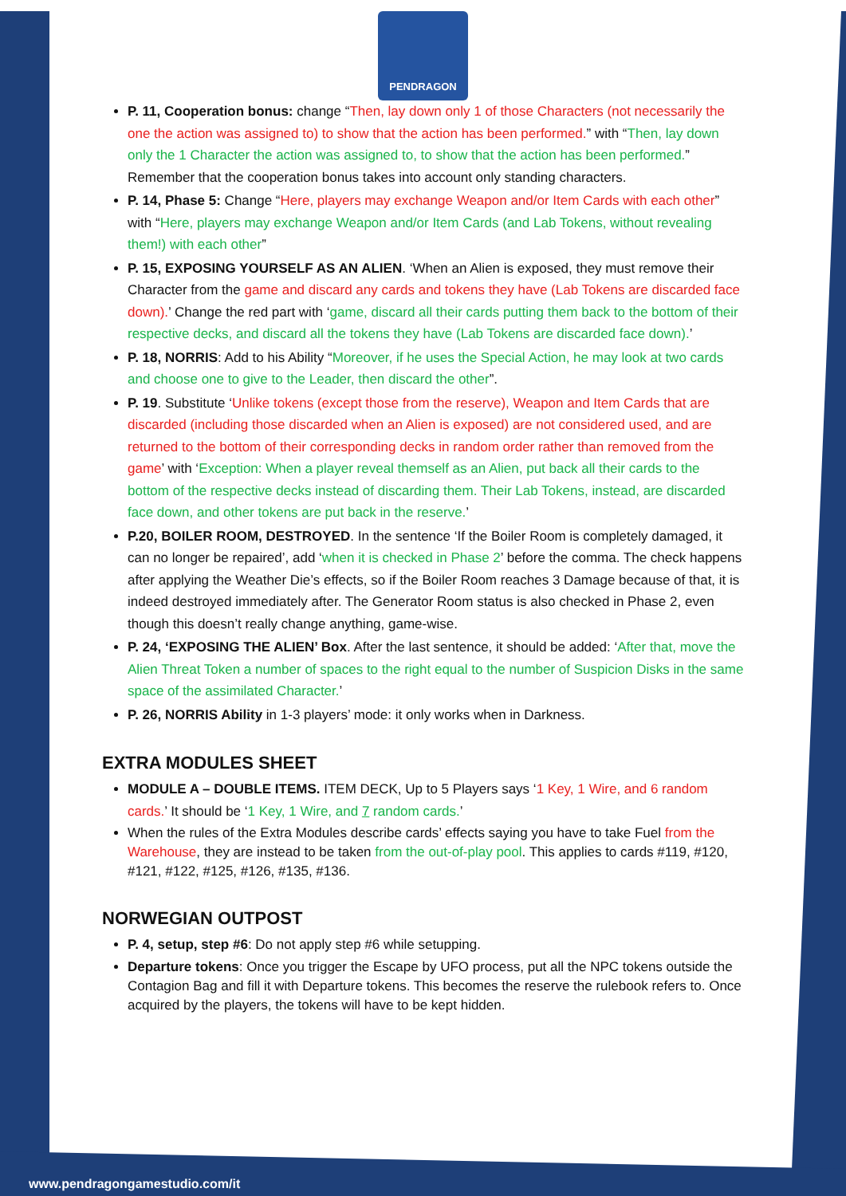PENDRAGON
P. 11, Cooperation bonus: change “Then, lay down only 1 of those Characters (not necessarily the one the action was assigned to) to show that the action has been performed.” with “Then, lay down only the 1 Character the action was assigned to, to show that the action has been performed.” Remember that the cooperation bonus takes into account only standing characters.
P. 14, Phase 5: Change “Here, players may exchange Weapon and/or Item Cards with each other” with “Here, players may exchange Weapon and/or Item Cards (and Lab Tokens, without revealing them!) with each other”
P. 15, EXPOSING YOURSELF AS AN ALIEN. ‘When an Alien is exposed, they must remove their Character from the game and discard any cards and tokens they have (Lab Tokens are discarded face down).’ Change the red part with ‘game, discard all their cards putting them back to the bottom of their respective decks, and discard all the tokens they have (Lab Tokens are discarded face down).’
P. 18, NORRIS: Add to his Ability “Moreover, if he uses the Special Action, he may look at two cards and choose one to give to the Leader, then discard the other”.
P. 19. Substitute ‘Unlike tokens (except those from the reserve), Weapon and Item Cards that are discarded (including those discarded when an Alien is exposed) are not considered used, and are returned to the bottom of their corresponding decks in random order rather than removed from the game’ with ‘Exception: When a player reveal themself as an Alien, put back all their cards to the bottom of the respective decks instead of discarding them. Their Lab Tokens, instead, are discarded face down, and other tokens are put back in the reserve.’
P.20, BOILER ROOM, DESTROYED. In the sentence ‘If the Boiler Room is completely damaged, it can no longer be repaired’, add ‘when it is checked in Phase 2’ before the comma. The check happens after applying the Weather Die’s effects, so if the Boiler Room reaches 3 Damage because of that, it is indeed destroyed immediately after. The Generator Room status is also checked in Phase 2, even though this doesn’t really change anything, game-wise.
P. 24, ‘EXPOSING THE ALIEN’ Box. After the last sentence, it should be added: ‘After that, move the Alien Threat Token a number of spaces to the right equal to the number of Suspicion Disks in the same space of the assimilated Character.’
P. 26, NORRIS Ability in 1-3 players’ mode: it only works when in Darkness.
EXTRA MODULES SHEET
MODULE A – DOUBLE ITEMS. ITEM DECK, Up to 5 Players says ‘1 Key, 1 Wire, and 6 random cards.’ It should be ‘1 Key, 1 Wire, and 7 random cards.’
When the rules of the Extra Modules describe cards’ effects saying you have to take Fuel from the Warehouse, they are instead to be taken from the out-of-play pool. This applies to cards #119, #120, #121, #122, #125, #126, #135, #136.
NORWEGIAN OUTPOST
P. 4, setup, step #6: Do not apply step #6 while setupping.
Departure tokens: Once you trigger the Escape by UFO process, put all the NPC tokens outside the Contagion Bag and fill it with Departure tokens. This becomes the reserve the rulebook refers to. Once acquired by the players, the tokens will have to be kept hidden.
www.pendragongamestudio.com/it